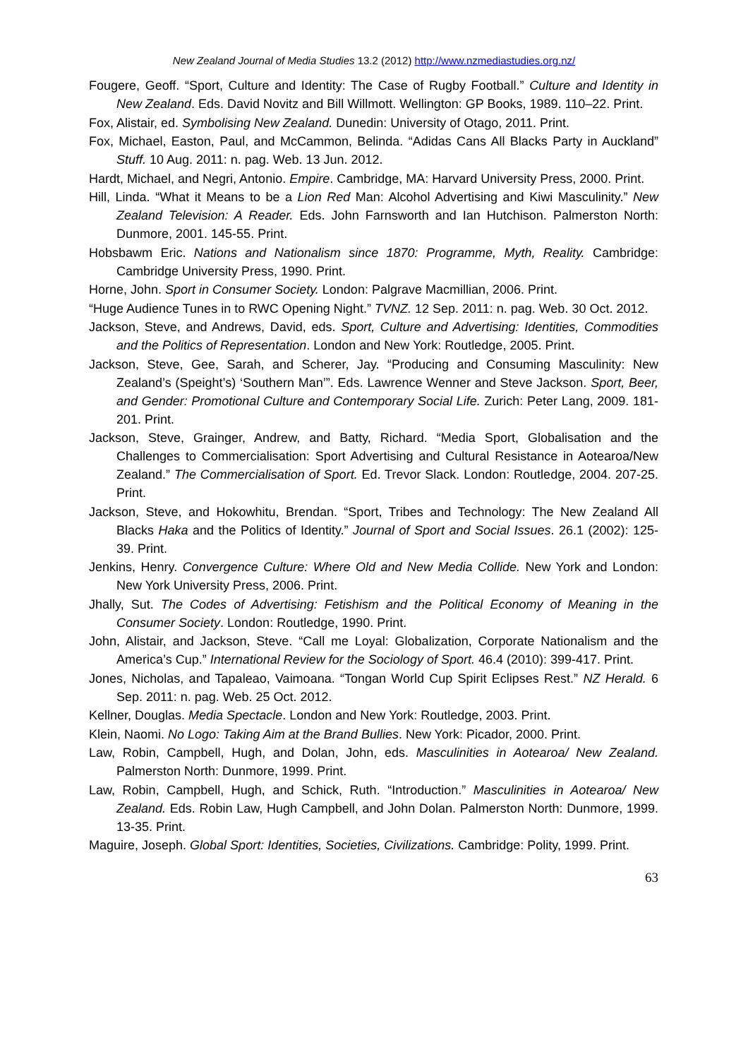New Zealand Journal of Media Studies 13.2 (2012) http://www.nzmediastudies.org.nz/
Fougere, Geoff. “Sport, Culture and Identity: The Case of Rugby Football.” Culture and Identity in New Zealand. Eds. David Novitz and Bill Willmott. Wellington: GP Books, 1989. 110–22. Print.
Fox, Alistair, ed. Symbolising New Zealand. Dunedin: University of Otago, 2011. Print.
Fox, Michael, Easton, Paul, and McCammon, Belinda. “Adidas Cans All Blacks Party in Auckland” Stuff. 10 Aug. 2011: n. pag. Web. 13 Jun. 2012.
Hardt, Michael, and Negri, Antonio. Empire. Cambridge, MA: Harvard University Press, 2000. Print.
Hill, Linda. “What it Means to be a Lion Red Man: Alcohol Advertising and Kiwi Masculinity.” New Zealand Television: A Reader. Eds. John Farnsworth and Ian Hutchison. Palmerston North: Dunmore, 2001. 145-55. Print.
Hobsbawm Eric. Nations and Nationalism since 1870: Programme, Myth, Reality. Cambridge: Cambridge University Press, 1990. Print.
Horne, John. Sport in Consumer Society. London: Palgrave Macmillian, 2006. Print.
“Huge Audience Tunes in to RWC Opening Night.” TVNZ. 12 Sep. 2011: n. pag. Web. 30 Oct. 2012.
Jackson, Steve, and Andrews, David, eds. Sport, Culture and Advertising: Identities, Commodities and the Politics of Representation. London and New York: Routledge, 2005. Print.
Jackson, Steve, Gee, Sarah, and Scherer, Jay. “Producing and Consuming Masculinity: New Zealand’s (Speight’s) ‘Southern Man’”. Eds. Lawrence Wenner and Steve Jackson. Sport, Beer, and Gender: Promotional Culture and Contemporary Social Life. Zurich: Peter Lang, 2009. 181-201. Print.
Jackson, Steve, Grainger, Andrew, and Batty, Richard. “Media Sport, Globalisation and the Challenges to Commercialisation: Sport Advertising and Cultural Resistance in Aotearoa/New Zealand.” The Commercialisation of Sport. Ed. Trevor Slack. London: Routledge, 2004. 207-25. Print.
Jackson, Steve, and Hokowhitu, Brendan. “Sport, Tribes and Technology: The New Zealand All Blacks Haka and the Politics of Identity.” Journal of Sport and Social Issues. 26.1 (2002): 125-39. Print.
Jenkins, Henry. Convergence Culture: Where Old and New Media Collide. New York and London: New York University Press, 2006. Print.
Jhally, Sut. The Codes of Advertising: Fetishism and the Political Economy of Meaning in the Consumer Society. London: Routledge, 1990. Print.
John, Alistair, and Jackson, Steve. “Call me Loyal: Globalization, Corporate Nationalism and the America’s Cup.” International Review for the Sociology of Sport. 46.4 (2010): 399-417. Print.
Jones, Nicholas, and Tapaleao, Vaimoana. “Tongan World Cup Spirit Eclipses Rest.” NZ Herald. 6 Sep. 2011: n. pag. Web. 25 Oct. 2012.
Kellner, Douglas. Media Spectacle. London and New York: Routledge, 2003. Print.
Klein, Naomi. No Logo: Taking Aim at the Brand Bullies. New York: Picador, 2000. Print.
Law, Robin, Campbell, Hugh, and Dolan, John, eds. Masculinities in Aotearoa/ New Zealand. Palmerston North: Dunmore, 1999. Print.
Law, Robin, Campbell, Hugh, and Schick, Ruth. “Introduction.” Masculinities in Aotearoa/ New Zealand. Eds. Robin Law, Hugh Campbell, and John Dolan. Palmerston North: Dunmore, 1999. 13-35. Print.
Maguire, Joseph. Global Sport: Identities, Societies, Civilizations. Cambridge: Polity, 1999. Print.
63